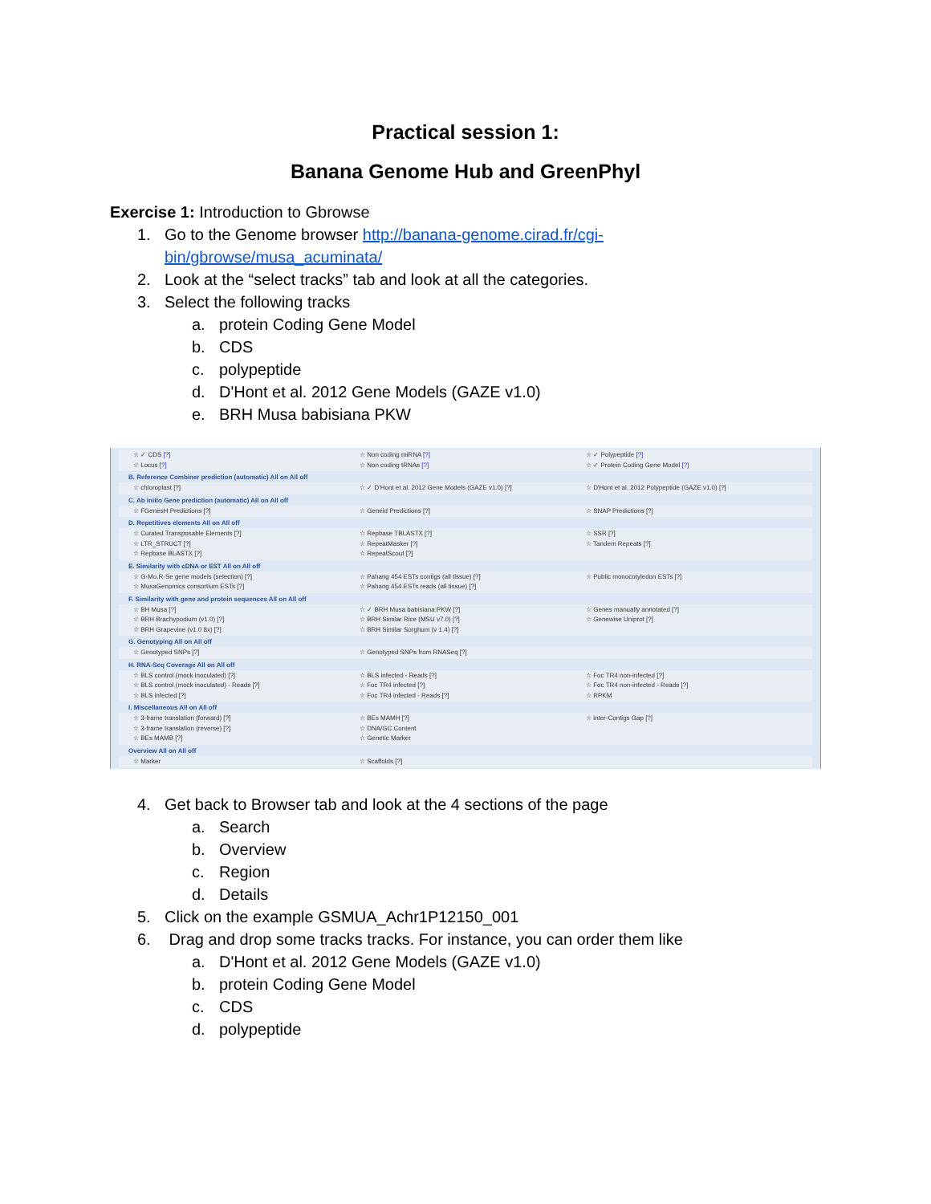Practical session 1:
Banana Genome Hub and GreenPhyl
Exercise 1: Introduction to Gbrowse
1. Go to the Genome browser http://banana-genome.cirad.fr/cgi-bin/gbrowse/musa_acuminata/
2. Look at the “select tracks” tab and look at all the categories.
3. Select the following tracks
a. protein Coding Gene Model
b. CDS
c. polypeptide
d. D'Hont et al. 2012 Gene Models (GAZE v1.0)
e. BRH Musa babisiana PKW
☆ ✓ CDS [?]
☆ Locus [?]
☆ Non coding miRNA [?]
☆ Non coding tRNAs [?]
☆ ✓ Polypeptide [?]
☆ ✓ Protein Coding Gene Model [?]
B. Reference Combiner prediction (automatic) All on All off
☆ chloroplast [?]
☆ ✓ D'Hont et al. 2012 Gene Models (GAZE v1.0) [?]
☆ D'Hont et al. 2012 Polypeptide (GAZE v1.0) [?]
C. Ab initio Gene prediction (automatic) All on All off
☆ FGenesH Predictions [?]
☆ Geneid Predictions [?]
☆ SNAP Predictions [?]
D. Repetitives elements All on All off
☆ Curated Transposable Elements [?]
☆ LTR_STRUCT [?]
☆ Repbase BLASTX [?]
☆ Repbase TBLASTX [?]
☆ RepeatMasker [?]
☆ RepeatScout [?]
☆ SSR [?]
☆ Tandem Repeats [?]
E. Similarity with cDNA or EST All on All off
☆ G-Mo.R-Se gene models (selection) [?]
☆ MusaGenomics consortium ESTs [?]
☆ Pahang 454 ESTs contigs (all tissue) [?]
☆ Pahang 454 ESTs reads (all tissue) [?]
☆ Public monocotyledon ESTs [?]
F. Similarity with gene and protein sequences All on All off
☆ BH Musa [?]
☆ BRH Brachypodium (v1.0) [?]
☆ BRH Grapevine (v1.0 8x) [?]
☆ ✓ BRH Musa babisiana PKW [?]
☆ BRH Similar Rice (MSU v7.0) [?]
☆ BRH Similar Sorghum (v 1.4) [?]
☆ Genes manually annotated [?]
☆ Genewise Uniprot [?]
G. Genotyping All on All off
☆ Genotyped SNPs [?]
☆ Genotyped SNPs from RNASeq [?]
H. RNA-Seq Coverage All on All off
☆ BLS control (mock inoculated) [?]
☆ BLS control (mock inoculated) - Reads [?]
☆ BLS infected [?]
☆ BLS infected - Reads [?]
☆ Foc TR4 infected [?]
☆ Foc TR4 infected - Reads [?]
☆ Foc TR4 non-infected [?]
☆ Foc TR4 non-infected - Reads [?]
☆ RPKM
I. Miscellaneous All on All off
☆ 3-frame translation (forward) [?]
☆ 3-frame translation (reverse) [?]
☆ BEs MAMB [?]
☆ BEs MAMH [?]
☆ DNA/GC Content
☆ Genetic Marker
☆ inter-Contigs Gap [?]
Overview All on All off
☆ Marker
☆ Scaffolds [?]
4. Get back to Browser tab and look at the 4 sections of the page
a. Search
b. Overview
c. Region
d. Details
5. Click on the example GSMUA_Achr1P12150_001
6. Drag and drop some tracks tracks. For instance, you can order them like
a. D'Hont et al. 2012 Gene Models (GAZE v1.0)
b. protein Coding Gene Model
c. CDS
d. polypeptide